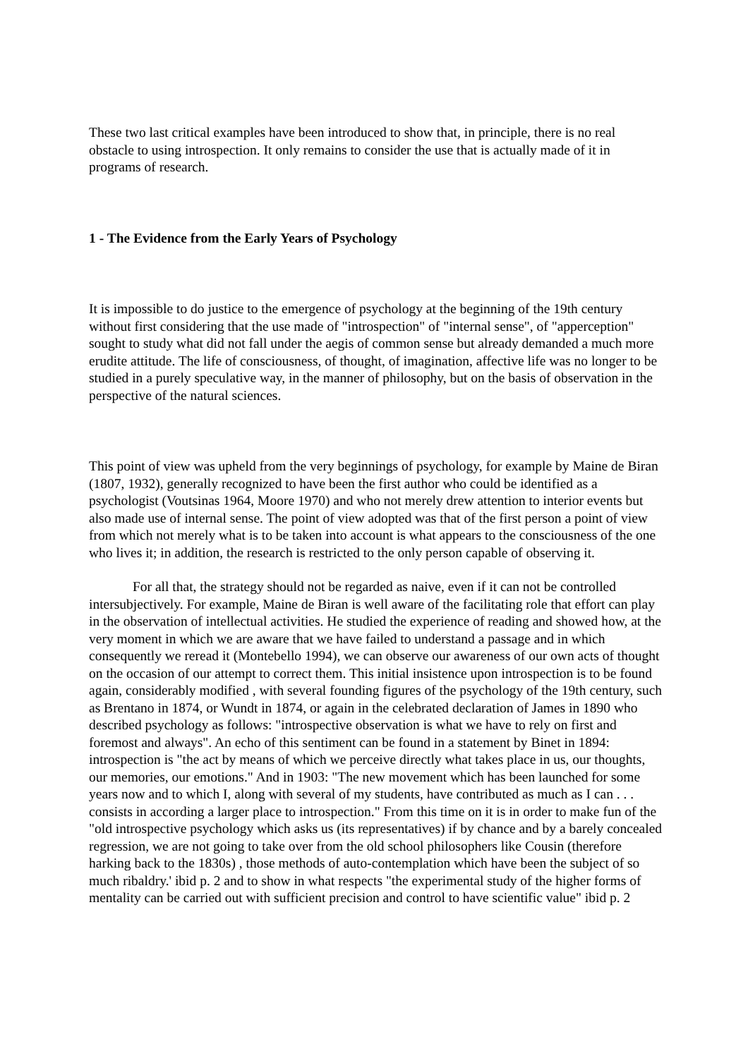These two last critical examples have been introduced to show that, in principle, there is no real obstacle to using introspection. It only remains to consider the use that is actually made of it in programs of research.
1 - The Evidence from the Early Years of Psychology
It is impossible to do justice to the emergence of psychology at the beginning of the 19th century without first considering that the use made of "introspection" of "internal sense", of "apperception" sought to study what did not fall under the aegis of common sense but already demanded a much more erudite attitude. The life of consciousness, of thought, of imagination, affective life was no longer to be studied in a purely speculative way, in the manner of philosophy, but on the basis of observation in the perspective of the natural sciences.
This point of view was upheld from the very beginnings of psychology, for example by Maine de Biran (1807, 1932), generally recognized to have been the first author who could be identified as a psychologist (Voutsinas 1964, Moore 1970) and who not merely drew attention to interior events but also made use of internal sense. The point of view adopted was that of the first person a point of view from which not merely what is to be taken into account is what appears to the consciousness of the one who lives it; in addition, the research is restricted to the only person capable of observing it.
For all that, the strategy should not be regarded as naive, even if it can not be controlled intersubjectively. For example, Maine de Biran is well aware of the facilitating role that effort can play in the observation of intellectual activities. He studied the experience of reading and showed how, at the very moment in which we are aware that we have failed to understand a passage and in which consequently we reread it (Montebello 1994), we can observe our awareness of our own acts of thought on the occasion of our attempt to correct them. This initial insistence upon introspection is to be found again, considerably modified , with several founding figures of the psychology of the 19th century, such as Brentano in 1874, or Wundt in 1874, or again in the celebrated declaration of James in 1890 who described psychology as follows: "introspective observation is what we have to rely on first and foremost and always". An echo of this sentiment can be found in a statement by Binet in 1894: introspection is "the act by means of which we perceive directly what takes place in us, our thoughts, our memories, our emotions." And in 1903: "The new movement which has been launched for some years now and to which I, along with several of my students, have contributed as much as I can . . . consists in according a larger place to introspection." From this time on it is in order to make fun of the "old introspective psychology which asks us (its representatives) if by chance and by a barely concealed regression, we are not going to take over from the old school philosophers like Cousin (therefore harking back to the 1830s) , those methods of auto-contemplation which have been the subject of so much ribaldry.' ibid p. 2 and to show in what respects "the experimental study of the higher forms of mentality can be carried out with sufficient precision and control to have scientific value" ibid p. 2